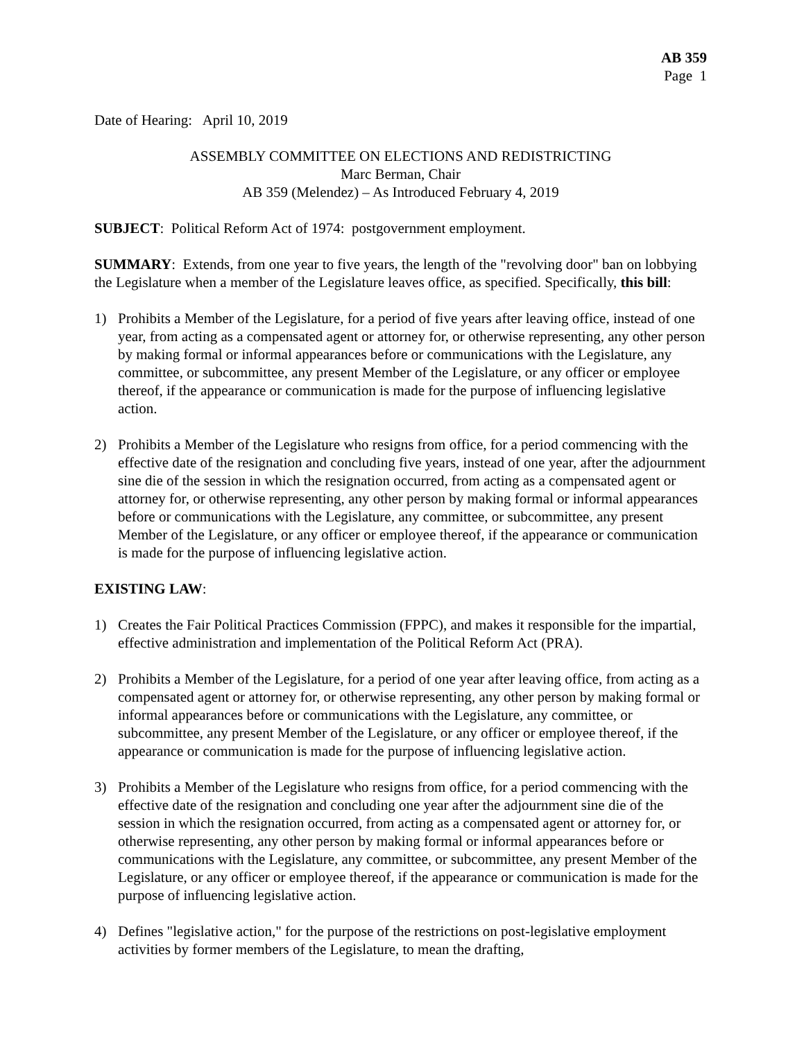AB 359
Page 1
Date of Hearing: April 10, 2019
ASSEMBLY COMMITTEE ON ELECTIONS AND REDISTRICTING
Marc Berman, Chair
AB 359 (Melendez) – As Introduced February 4, 2019
SUBJECT: Political Reform Act of 1974: postgovernment employment.
SUMMARY: Extends, from one year to five years, the length of the "revolving door" ban on lobbying the Legislature when a member of the Legislature leaves office, as specified. Specifically, this bill:
1) Prohibits a Member of the Legislature, for a period of five years after leaving office, instead of one year, from acting as a compensated agent or attorney for, or otherwise representing, any other person by making formal or informal appearances before or communications with the Legislature, any committee, or subcommittee, any present Member of the Legislature, or any officer or employee thereof, if the appearance or communication is made for the purpose of influencing legislative action.
2) Prohibits a Member of the Legislature who resigns from office, for a period commencing with the effective date of the resignation and concluding five years, instead of one year, after the adjournment sine die of the session in which the resignation occurred, from acting as a compensated agent or attorney for, or otherwise representing, any other person by making formal or informal appearances before or communications with the Legislature, any committee, or subcommittee, any present Member of the Legislature, or any officer or employee thereof, if the appearance or communication is made for the purpose of influencing legislative action.
EXISTING LAW:
1) Creates the Fair Political Practices Commission (FPPC), and makes it responsible for the impartial, effective administration and implementation of the Political Reform Act (PRA).
2) Prohibits a Member of the Legislature, for a period of one year after leaving office, from acting as a compensated agent or attorney for, or otherwise representing, any other person by making formal or informal appearances before or communications with the Legislature, any committee, or subcommittee, any present Member of the Legislature, or any officer or employee thereof, if the appearance or communication is made for the purpose of influencing legislative action.
3) Prohibits a Member of the Legislature who resigns from office, for a period commencing with the effective date of the resignation and concluding one year after the adjournment sine die of the session in which the resignation occurred, from acting as a compensated agent or attorney for, or otherwise representing, any other person by making formal or informal appearances before or communications with the Legislature, any committee, or subcommittee, any present Member of the Legislature, or any officer or employee thereof, if the appearance or communication is made for the purpose of influencing legislative action.
4) Defines "legislative action," for the purpose of the restrictions on post-legislative employment activities by former members of the Legislature, to mean the drafting,